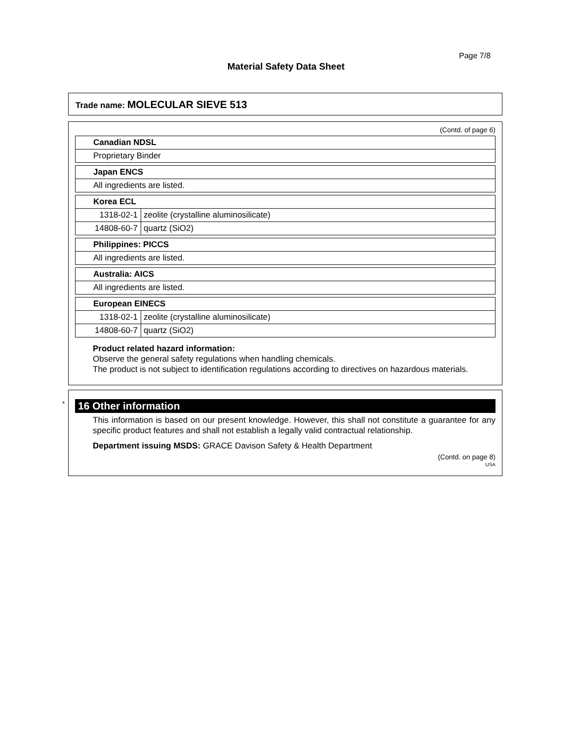Page 7/8
Material Safety Data Sheet
Trade name: MOLECULAR SIEVE 513
(Contd. of page 6)
| Canadian NDSL |
| Proprietary Binder |
| Japan ENCS |
| All ingredients are listed. |
| Korea ECL | |
| 1318-02-1 | zeolite (crystalline aluminosilicate) |
| 14808-60-7 | quartz (SiO2) |
| Philippines: PICCS |
| All ingredients are listed. |
| Australia: AICS |
| All ingredients are listed. |
| European EINECS | |
| 1318-02-1 | zeolite (crystalline aluminosilicate) |
| 14808-60-7 | quartz (SiO2) |
Product related hazard information:
Observe the general safety regulations when handling chemicals.
The product is not subject to identification regulations according to directives on hazardous materials.
*
16 Other information
This information is based on our present knowledge. However, this shall not constitute a guarantee for any specific product features and shall not establish a legally valid contractual relationship.
Department issuing MSDS: GRACE Davison Safety & Health Department
(Contd. on page 8)
USA